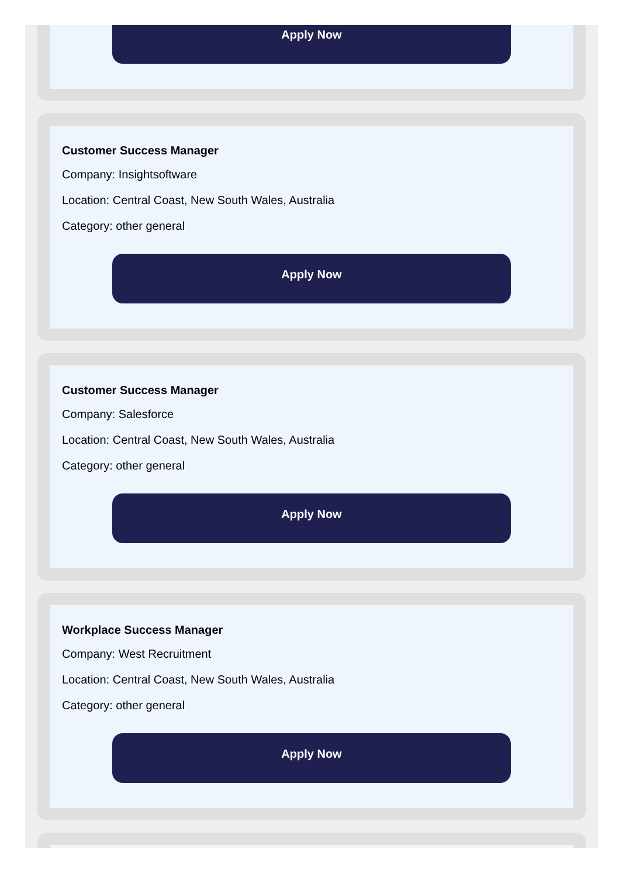Apply Now
Customer Success Manager
Company: Insightsoftware
Location: Central Coast, New South Wales, Australia
Category: other general
Apply Now
Customer Success Manager
Company: Salesforce
Location: Central Coast, New South Wales, Australia
Category: other general
Apply Now
Workplace Success Manager
Company: West Recruitment
Location: Central Coast, New South Wales, Australia
Category: other general
Apply Now